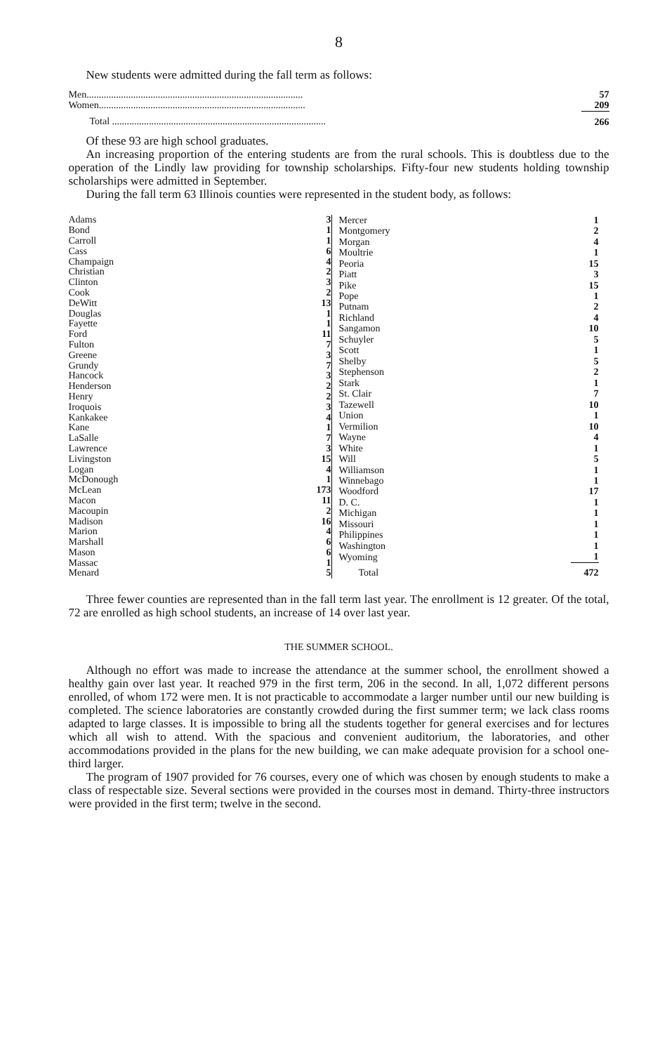8
New students were admitted during the fall term as follows:
| Men........................................................................................ | 57 |
| Women.................................................................................... | 209 |
| Total ....................................................................................... | 266 |
Of these 93 are high school graduates.
An increasing proportion of the entering students are from the rural schools. This is doubtless due to the operation of the Lindly law providing for township scholarships. Fifty-four new students holding township scholarships were admitted in September.
During the fall term 63 Illinois counties were represented in the student body, as follows:
| Adams | 3 |
| Bond | 1 |
| Carroll | 1 |
| Cass | 6 |
| Champaign | 4 |
| Christian | 2 |
| Clinton | 3 |
| Cook | 2 |
| DeWitt | 13 |
| Douglas | 1 |
| Fayette | 1 |
| Ford | 11 |
| Fulton | 7 |
| Greene | 3 |
| Grundy | 7 |
| Hancock | 3 |
| Henderson | 2 |
| Henry | 2 |
| Iroquois | 3 |
| Kankakee | 4 |
| Kane | 1 |
| LaSalle | 7 |
| Lawrence | 3 |
| Livingston | 15 |
| Logan | 4 |
| McDonough | 1 |
| McLean | 173 |
| Macon | 11 |
| Macoupin | 2 |
| Madison | 16 |
| Marion | 4 |
| Marshall | 6 |
| Mason | 6 |
| Massac | 1 |
| Menard | 5 |
| Mercer | 1 |
| Montgomery | 2 |
| Morgan | 4 |
| Moultrie | 1 |
| Peoria | 15 |
| Piatt | 3 |
| Pike | 15 |
| Pope | 1 |
| Putnam | 2 |
| Richland | 4 |
| Sangamon | 10 |
| Schuyler | 5 |
| Scott | 1 |
| Shelby | 5 |
| Stephenson | 2 |
| Stark | 1 |
| St. Clair | 7 |
| Tazewell | 10 |
| Union | 1 |
| Vermilion | 10 |
| Wayne | 4 |
| White | 1 |
| Will | 5 |
| Williamson | 1 |
| Winnebago | 1 |
| Woodford | 17 |
| D. C. | 1 |
| Michigan | 1 |
| Missouri | 1 |
| Philippines | 1 |
| Washington | 1 |
| Wyoming | 1 |
| Total | 472 |
Three fewer counties are represented than in the fall term last year. The enrollment is 12 greater. Of the total, 72 are enrolled as high school students, an increase of 14 over last year.
THE SUMMER SCHOOL.
Although no effort was made to increase the attendance at the summer school, the enrollment showed a healthy gain over last year. It reached 979 in the first term, 206 in the second. In all, 1,072 different persons enrolled, of whom 172 were men. It is not practicable to accommodate a larger number until our new building is completed. The science laboratories are constantly crowded during the first summer term; we lack class rooms adapted to large classes. It is impossible to bring all the students together for general exercises and for lectures which all wish to attend. With the spacious and convenient auditorium, the laboratories, and other accommodations provided in the plans for the new building, we can make adequate provision for a school one-third larger.
The program of 1907 provided for 76 courses, every one of which was chosen by enough students to make a class of respectable size. Several sections were provided in the courses most in demand. Thirty-three instructors were provided in the first term; twelve in the second.